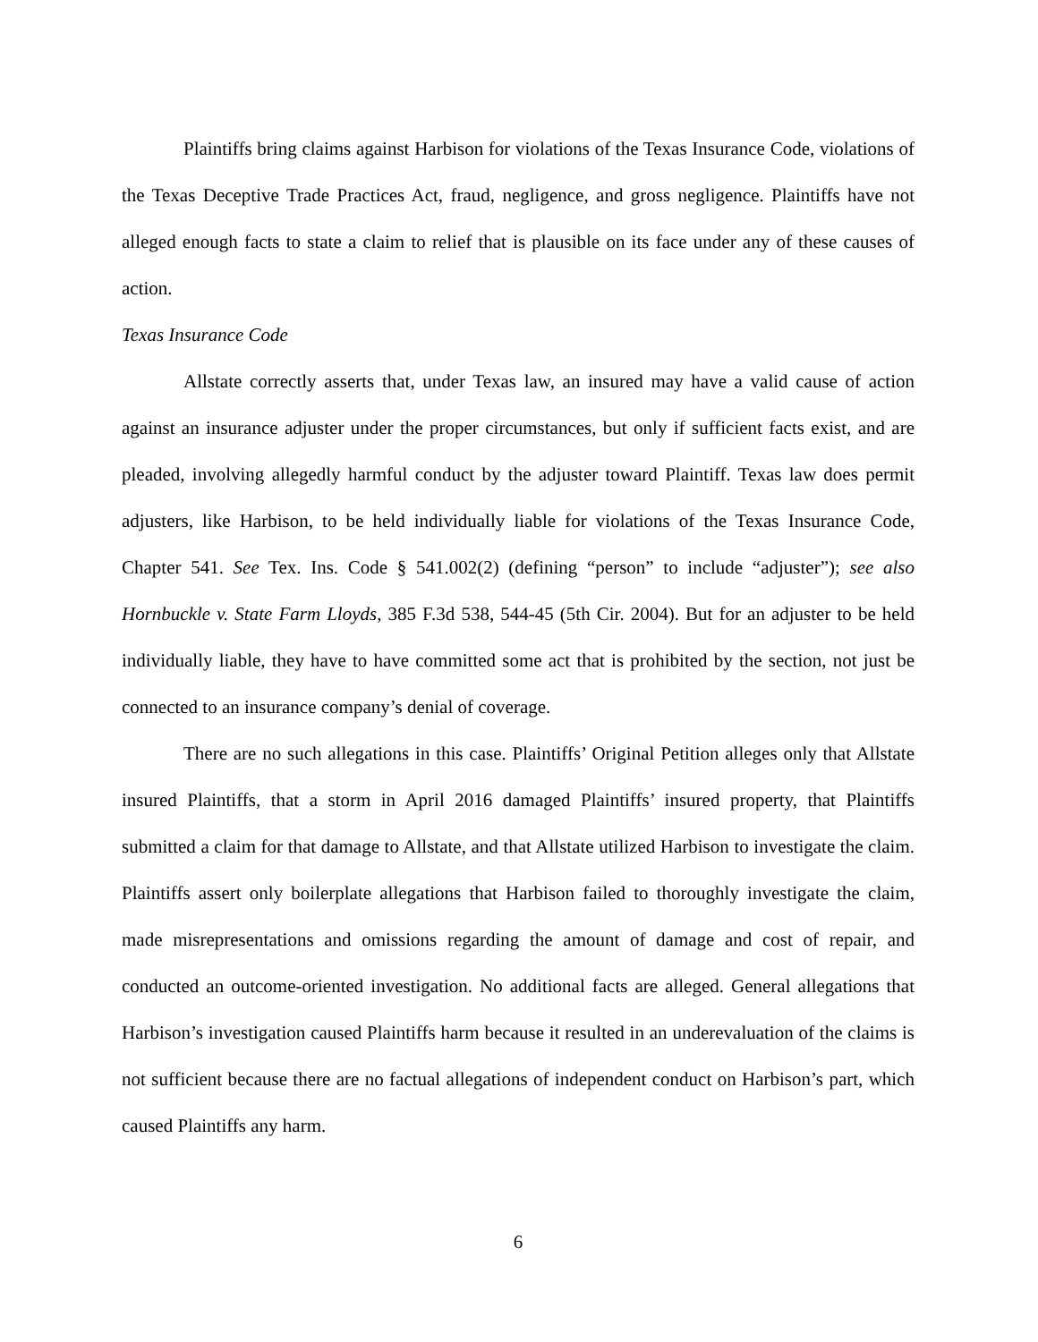Plaintiffs bring claims against Harbison for violations of the Texas Insurance Code, violations of the Texas Deceptive Trade Practices Act, fraud, negligence, and gross negligence. Plaintiffs have not alleged enough facts to state a claim to relief that is plausible on its face under any of these causes of action.
Texas Insurance Code
Allstate correctly asserts that, under Texas law, an insured may have a valid cause of action against an insurance adjuster under the proper circumstances, but only if sufficient facts exist, and are pleaded, involving allegedly harmful conduct by the adjuster toward Plaintiff. Texas law does permit adjusters, like Harbison, to be held individually liable for violations of the Texas Insurance Code, Chapter 541. See Tex. Ins. Code § 541.002(2) (defining “person” to include “adjuster”); see also Hornbuckle v. State Farm Lloyds, 385 F.3d 538, 544-45 (5th Cir. 2004). But for an adjuster to be held individually liable, they have to have committed some act that is prohibited by the section, not just be connected to an insurance company’s denial of coverage.
There are no such allegations in this case. Plaintiffs’ Original Petition alleges only that Allstate insured Plaintiffs, that a storm in April 2016 damaged Plaintiffs’ insured property, that Plaintiffs submitted a claim for that damage to Allstate, and that Allstate utilized Harbison to investigate the claim. Plaintiffs assert only boilerplate allegations that Harbison failed to thoroughly investigate the claim, made misrepresentations and omissions regarding the amount of damage and cost of repair, and conducted an outcome-oriented investigation. No additional facts are alleged. General allegations that Harbison’s investigation caused Plaintiffs harm because it resulted in an underevaluation of the claims is not sufficient because there are no factual allegations of independent conduct on Harbison’s part, which caused Plaintiffs any harm.
6